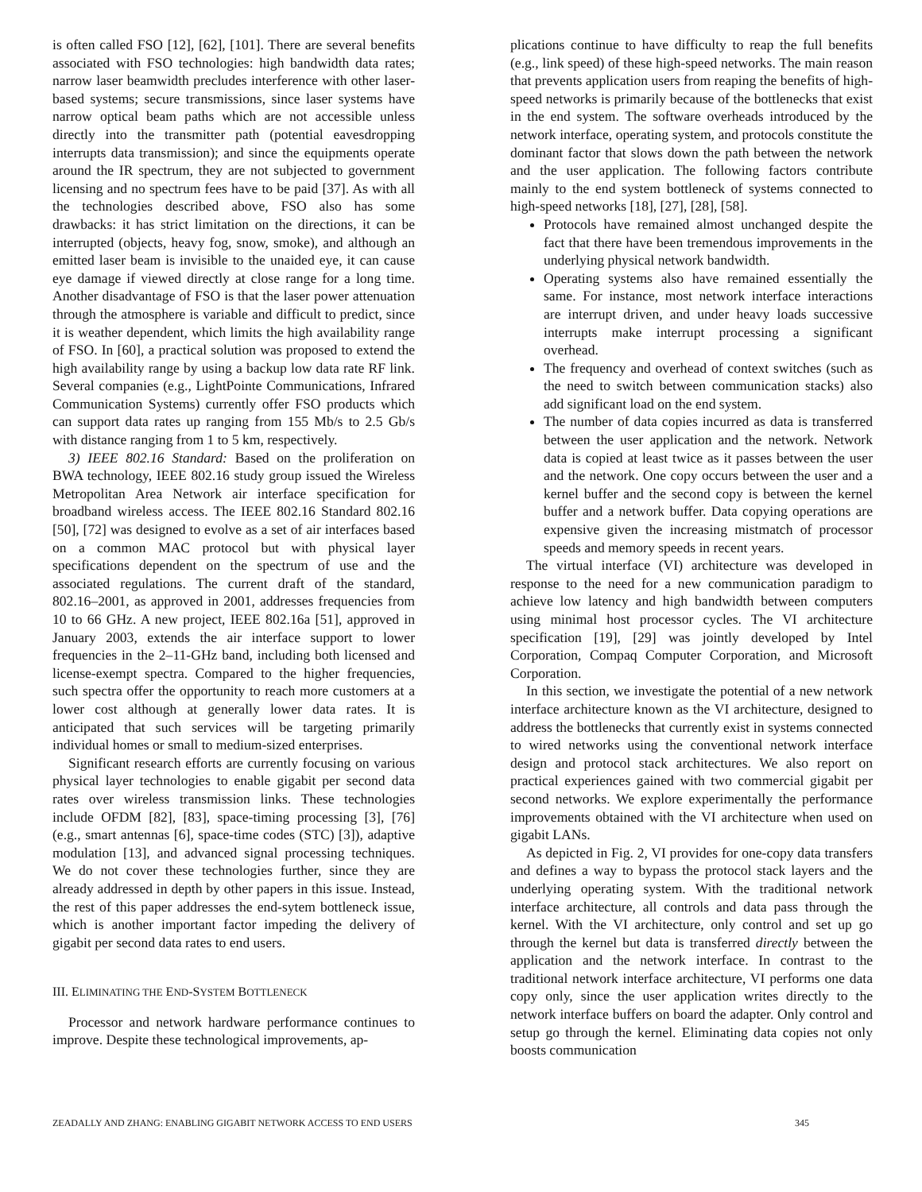is often called FSO [12], [62], [101]. There are several benefits associated with FSO technologies: high bandwidth data rates; narrow laser beamwidth precludes interference with other laser-based systems; secure transmissions, since laser systems have narrow optical beam paths which are not accessible unless directly into the transmitter path (potential eavesdropping interrupts data transmission); and since the equipments operate around the IR spectrum, they are not subjected to government licensing and no spectrum fees have to be paid [37]. As with all the technologies described above, FSO also has some drawbacks: it has strict limitation on the directions, it can be interrupted (objects, heavy fog, snow, smoke), and although an emitted laser beam is invisible to the unaided eye, it can cause eye damage if viewed directly at close range for a long time. Another disadvantage of FSO is that the laser power attenuation through the atmosphere is variable and difficult to predict, since it is weather dependent, which limits the high availability range of FSO. In [60], a practical solution was proposed to extend the high availability range by using a backup low data rate RF link. Several companies (e.g., LightPointe Communications, Infrared Communication Systems) currently offer FSO products which can support data rates up ranging from 155 Mb/s to 2.5 Gb/s with distance ranging from 1 to 5 km, respectively.
3) IEEE 802.16 Standard: Based on the proliferation on BWA technology, IEEE 802.16 study group issued the Wireless Metropolitan Area Network air interface specification for broadband wireless access. The IEEE 802.16 Standard 802.16 [50], [72] was designed to evolve as a set of air interfaces based on a common MAC protocol but with physical layer specifications dependent on the spectrum of use and the associated regulations. The current draft of the standard, 802.16–2001, as approved in 2001, addresses frequencies from 10 to 66 GHz. A new project, IEEE 802.16a [51], approved in January 2003, extends the air interface support to lower frequencies in the 2–11-GHz band, including both licensed and license-exempt spectra. Compared to the higher frequencies, such spectra offer the opportunity to reach more customers at a lower cost although at generally lower data rates. It is anticipated that such services will be targeting primarily individual homes or small to medium-sized enterprises.
Significant research efforts are currently focusing on various physical layer technologies to enable gigabit per second data rates over wireless transmission links. These technologies include OFDM [82], [83], space-timing processing [3], [76](e.g., smart antennas [6], space-time codes (STC) [3]), adaptive modulation [13], and advanced signal processing techniques. We do not cover these technologies further, since they are already addressed in depth by other papers in this issue. Instead, the rest of this paper addresses the end-sytem bottleneck issue, which is another important factor impeding the delivery of gigabit per second data rates to end users.
III. ELIMINATING THE END-SYSTEM BOTTLENECK
Processor and network hardware performance continues to improve. Despite these technological improvements, ap-
plications continue to have difficulty to reap the full benefits (e.g., link speed) of these high-speed networks. The main reason that prevents application users from reaping the benefits of high-speed networks is primarily because of the bottlenecks that exist in the end system. The software overheads introduced by the network interface, operating system, and protocols constitute the dominant factor that slows down the path between the network and the user application. The following factors contribute mainly to the end system bottleneck of systems connected to high-speed networks [18], [27], [28], [58].
Protocols have remained almost unchanged despite the fact that there have been tremendous improvements in the underlying physical network bandwidth.
Operating systems also have remained essentially the same. For instance, most network interface interactions are interrupt driven, and under heavy loads successive interrupts make interrupt processing a significant overhead.
The frequency and overhead of context switches (such as the need to switch between communication stacks) also add significant load on the end system.
The number of data copies incurred as data is transferred between the user application and the network. Network data is copied at least twice as it passes between the user and the network. One copy occurs between the user and a kernel buffer and the second copy is between the kernel buffer and a network buffer. Data copying operations are expensive given the increasing mistmatch of processor speeds and memory speeds in recent years.
The virtual interface (VI) architecture was developed in response to the need for a new communication paradigm to achieve low latency and high bandwidth between computers using minimal host processor cycles. The VI architecture specification [19], [29] was jointly developed by Intel Corporation, Compaq Computer Corporation, and Microsoft Corporation.
In this section, we investigate the potential of a new network interface architecture known as the VI architecture, designed to address the bottlenecks that currently exist in systems connected to wired networks using the conventional network interface design and protocol stack architectures. We also report on practical experiences gained with two commercial gigabit per second networks. We explore experimentally the performance improvements obtained with the VI architecture when used on gigabit LANs.
As depicted in Fig. 2, VI provides for one-copy data transfers and defines a way to bypass the protocol stack layers and the underlying operating system. With the traditional network interface architecture, all controls and data pass through the kernel. With the VI architecture, only control and set up go through the kernel but data is transferred directly between the application and the network interface. In contrast to the traditional network interface architecture, VI performs one data copy only, since the user application writes directly to the network interface buffers on board the adapter. Only control and setup go through the kernel. Eliminating data copies not only boosts communication
ZEADALLY AND ZHANG: ENABLING GIGABIT NETWORK ACCESS TO END USERS 345